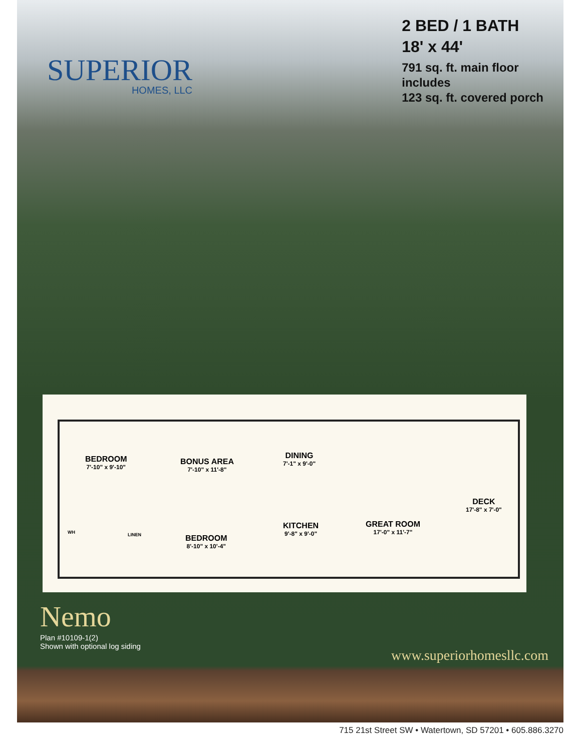SUPERIOR
HOMES, LLC
2 BED / 1 BATH
18' x 44'
791 sq. ft. main floor
includes
123 sq. ft. covered porch
BEDROOM
7'-10" x 9'-10"
BONUS AREA
7'-10" x 11'-8"
DINING
7'-1" x 9'-0"
DECK
17'-8" x 7'-0"
KITCHEN
9'-8" x 9'-0"
GREAT ROOM
17'-0" x 11'-7"
BEDROOM
8'-10" x 10'-4"
WH LINEN
Nemo
Plan #10109-1(2)
Shown with optional log siding
www.superiorhomesllc.com
715 21st Street SW • Watertown, SD 57201 • 605.886.3270